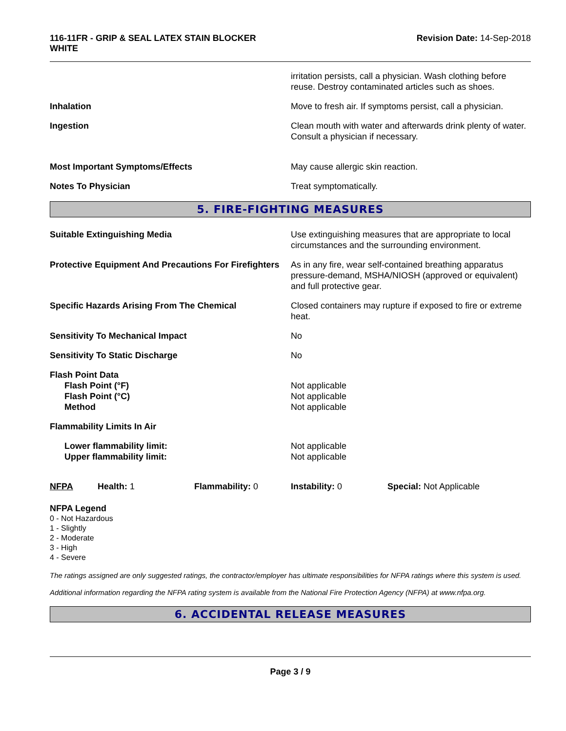116-11FR - GRIP & SEAL LATEX STAIN BLOCKER
WHITE
Revision Date: 14-Sep-2018
irritation persists, call a physician. Wash clothing before reuse. Destroy contaminated articles such as shoes.
Inhalation Move to fresh air. If symptoms persist, call a physician.
Ingestion Clean mouth with water and afterwards drink plenty of water. Consult a physician if necessary.
Most Important Symptoms/Effects May cause allergic skin reaction.
Notes To Physician Treat symptomatically.
5. FIRE-FIGHTING MEASURES
Suitable Extinguishing Media Use extinguishing measures that are appropriate to local circumstances and the surrounding environment.
Protective Equipment And Precautions For Firefighters
As in any fire, wear self-contained breathing apparatus pressure-demand, MSHA/NIOSH (approved or equivalent) and full protective gear.
Specific Hazards Arising From The Chemical Closed containers may rupture if exposed to fire or extreme heat.
Sensitivity To Mechanical Impact No
Sensitivity To Static Discharge No
Flash Point Data
Flash Point (°F)
Flash Point (°C)
Method
Not applicable
Not applicable
Not applicable
Flammability Limits In Air
Lower flammability limit:
Upper flammability limit:
Not applicable
Not applicable
NFPA Health: 1 Flammability: 0 Instability: 0 Special: Not Applicable
NFPA Legend
0 - Not Hazardous
1 - Slightly
2 - Moderate
3 - High
4 - Severe
The ratings assigned are only suggested ratings, the contractor/employer has ultimate responsibilities for NFPA ratings where this system is used.
Additional information regarding the NFPA rating system is available from the National Fire Protection Agency (NFPA) at www.nfpa.org.
6. ACCIDENTAL RELEASE MEASURES
Page 3 / 9